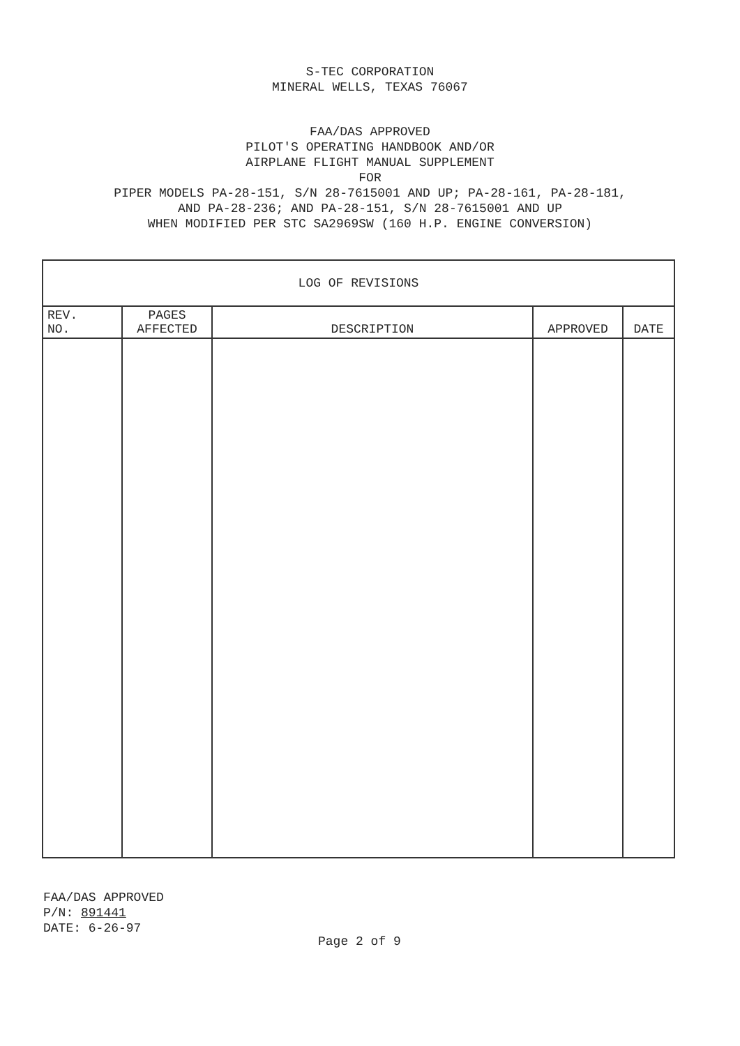S-TEC CORPORATION
MINERAL WELLS, TEXAS 76067
FAA/DAS APPROVED
PILOT'S OPERATING HANDBOOK AND/OR
AIRPLANE FLIGHT MANUAL SUPPLEMENT
FOR
PIPER MODELS PA-28-151, S/N 28-7615001 AND UP; PA-28-161, PA-28-181,
AND PA-28-236; AND PA-28-151, S/N 28-7615001 AND UP
WHEN MODIFIED PER STC SA2969SW (160 H.P. ENGINE CONVERSION)
| LOG OF REVISIONS | | | | |
| REV. NO. | PAGES AFFECTED | DESCRIPTION | APPROVED | DATE |
FAA/DAS APPROVED
P/N: 891441
DATE: 6-26-97
Page 2 of 9